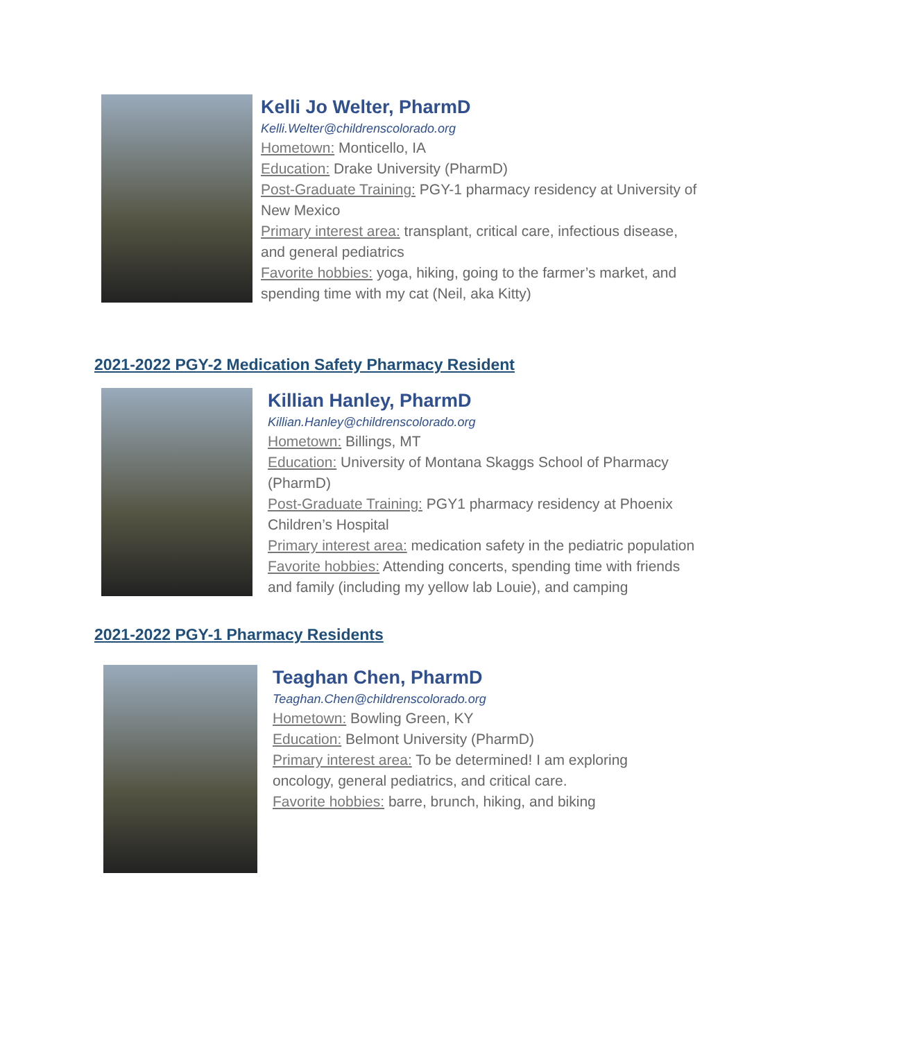Kelli Jo Welter, PharmD
Kelli.Welter@childrenscolorado.org
Hometown: Monticello, IA
Education: Drake University (PharmD)
Post-Graduate Training: PGY-1 pharmacy residency at University of New Mexico
Primary interest area: transplant, critical care, infectious disease, and general pediatrics
Favorite hobbies: yoga, hiking, going to the farmer’s market, and spending time with my cat (Neil, aka Kitty)
2021-2022 PGY-2 Medication Safety Pharmacy Resident
Killian Hanley, PharmD
Killian.Hanley@childrenscolorado.org
Hometown: Billings, MT
Education: University of Montana Skaggs School of Pharmacy (PharmD)
Post-Graduate Training: PGY1 pharmacy residency at Phoenix Children’s Hospital
Primary interest area: medication safety in the pediatric population
Favorite hobbies: Attending concerts, spending time with friends and family (including my yellow lab Louie), and camping
2021-2022 PGY-1 Pharmacy Residents
Teaghan Chen, PharmD
Teaghan.Chen@childrenscolorado.org
Hometown: Bowling Green, KY
Education: Belmont University (PharmD)
Primary interest area: To be determined! I am exploring oncology, general pediatrics, and critical care.
Favorite hobbies: barre, brunch, hiking, and biking